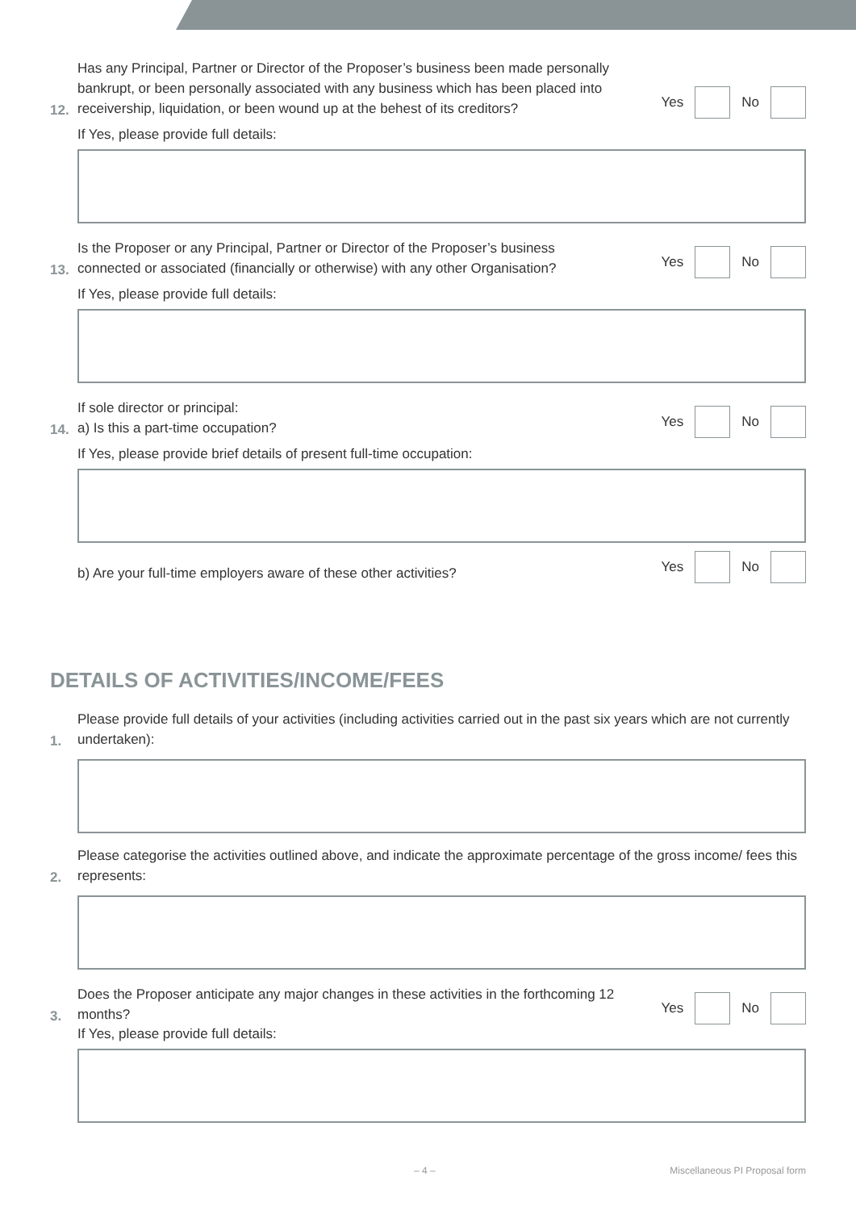12.
Has any Principal, Partner or Director of the Proposer’s business been made personally bankrupt, or been personally associated with any business which has been placed into receivership, liquidation, or been wound up at the behest of its creditors?
Yes No
If Yes, please provide full details:
13.
Is the Proposer or any Principal, Partner or Director of the Proposer’s business connected or associated (financially or otherwise) with any other Organisation?
Yes No
If Yes, please provide full details:
14.
If sole director or principal:
a) Is this a part-time occupation?
Yes No
If Yes, please provide brief details of present full-time occupation:
b) Are your full-time employers aware of these other activities?
Yes No
DETAILS OF ACTIVITIES/INCOME/FEES
1.
Please provide full details of your activities (including activities carried out in the past six years which are not currently undertaken):
2.
Please categorise the activities outlined above, and indicate the approximate percentage of the gross income/ fees this represents:
3.
Does the Proposer anticipate any major changes in these activities in the forthcoming 12 months?
Yes No
If Yes, please provide full details:
– 4 – Miscellaneous PI Proposal form